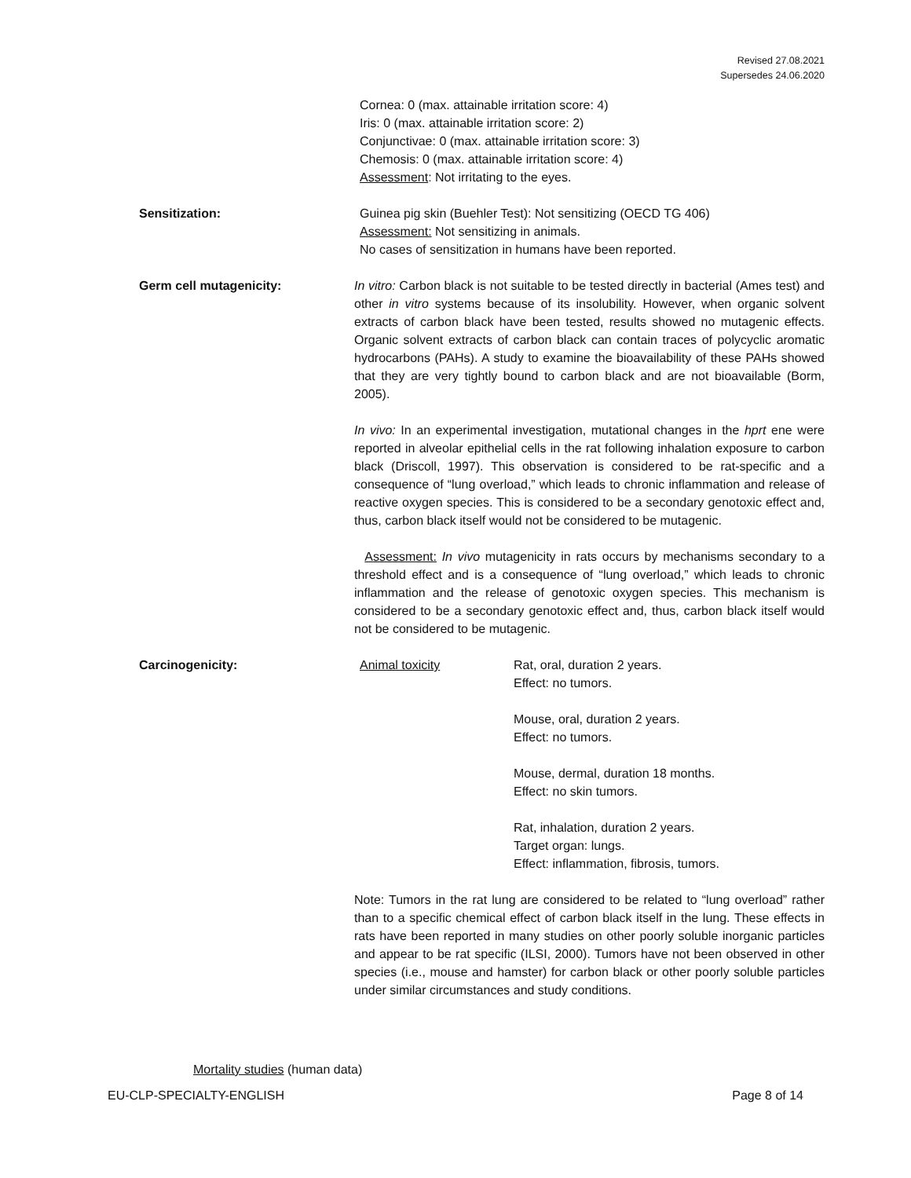Revised 27.08.2021
Supersedes 24.06.2020
Cornea: 0 (max. attainable irritation score: 4)
Iris: 0 (max. attainable irritation score: 2)
Conjunctivae: 0 (max. attainable irritation score: 3)
Chemosis: 0 (max. attainable irritation score: 4)
Assessment: Not irritating to the eyes.
Sensitization: Guinea pig skin (Buehler Test): Not sensitizing (OECD TG 406)
Assessment: Not sensitizing in animals.
No cases of sensitization in humans have been reported.
Germ cell mutagenicity: In vitro: Carbon black is not suitable to be tested directly in bacterial (Ames test) and other in vitro systems because of its insolubility. However, when organic solvent extracts of carbon black have been tested, results showed no mutagenic effects. Organic solvent extracts of carbon black can contain traces of polycyclic aromatic hydrocarbons (PAHs). A study to examine the bioavailability of these PAHs showed that they are very tightly bound to carbon black and are not bioavailable (Borm, 2005).
In vivo: In an experimental investigation, mutational changes in the hprt ene were reported in alveolar epithelial cells in the rat following inhalation exposure to carbon black (Driscoll, 1997). This observation is considered to be rat-specific and a consequence of “lung overload,” which leads to chronic inflammation and release of reactive oxygen species. This is considered to be a secondary genotoxic effect and, thus, carbon black itself would not be considered to be mutagenic.
Assessment: In vivo mutagenicity in rats occurs by mechanisms secondary to a threshold effect and is a consequence of “lung overload,” which leads to chronic inflammation and the release of genotoxic oxygen species. This mechanism is considered to be a secondary genotoxic effect and, thus, carbon black itself would not be considered to be mutagenic.
Carcinogenicity: Animal toxicity Rat, oral, duration 2 years.
Effect: no tumors.
Mouse, oral, duration 2 years.
Effect: no tumors.
Mouse, dermal, duration 18 months.
Effect: no skin tumors.
Rat, inhalation, duration 2 years.
Target organ: lungs.
Effect: inflammation, fibrosis, tumors.
Note: Tumors in the rat lung are considered to be related to “lung overload” rather than to a specific chemical effect of carbon black itself in the lung. These effects in rats have been reported in many studies on other poorly soluble inorganic particles and appear to be rat specific (ILSI, 2000). Tumors have not been observed in other species (i.e., mouse and hamster) for carbon black or other poorly soluble particles under similar circumstances and study conditions.
Mortality studies (human data)
EU-CLP-SPECIALTY-ENGLISH Page 8 of 14